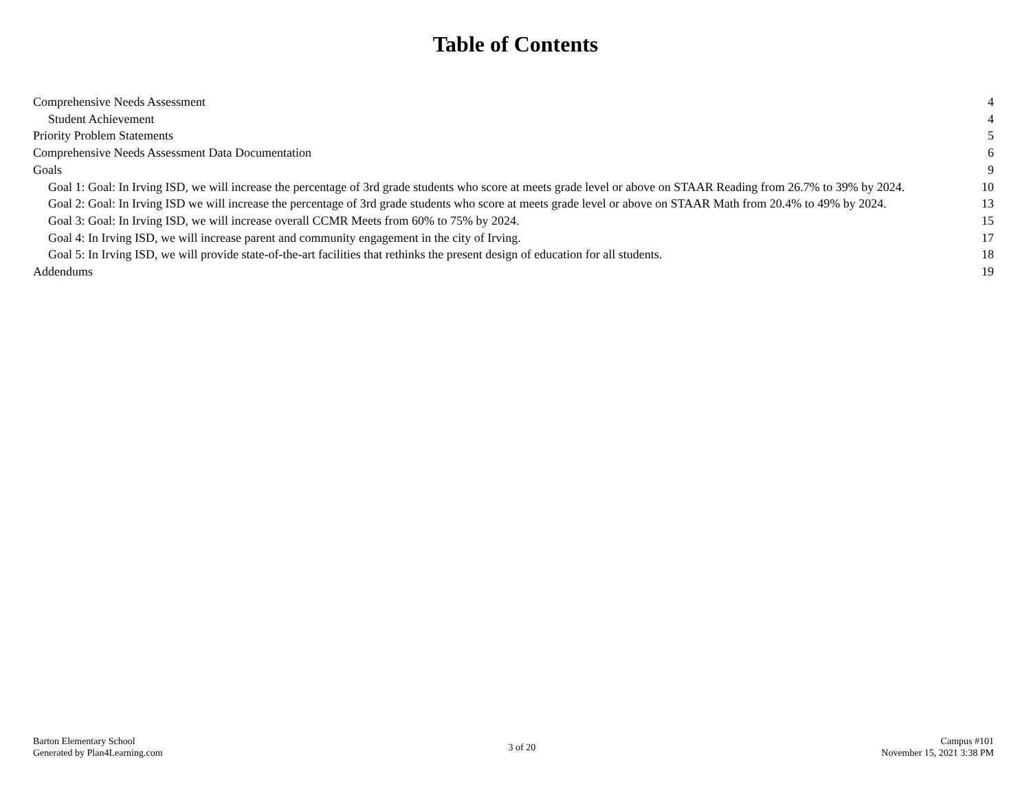Table of Contents
Comprehensive Needs Assessment 4
Student Achievement 4
Priority Problem Statements 5
Comprehensive Needs Assessment Data Documentation 6
Goals 9
Goal 1: Goal: In Irving ISD, we will increase the percentage of 3rd grade students who score at meets grade level or above on STAAR Reading from 26.7% to 39% by 2024. 10
Goal 2: Goal: In Irving ISD we will increase the percentage of 3rd grade students who score at meets grade level or above on STAAR Math from 20.4% to 49% by 2024. 13
Goal 3: Goal: In Irving ISD, we will increase overall CCMR Meets from 60% to 75% by 2024. 15
Goal 4: In Irving ISD, we will increase parent and community engagement in the city of Irving. 17
Goal 5: In Irving ISD, we will provide state-of-the-art facilities that rethinks the present design of education for all students. 18
Addendums 19
Barton Elementary School
Generated by Plan4Learning.com
3 of 20 Campus #101
November 15, 2021 3:38 PM